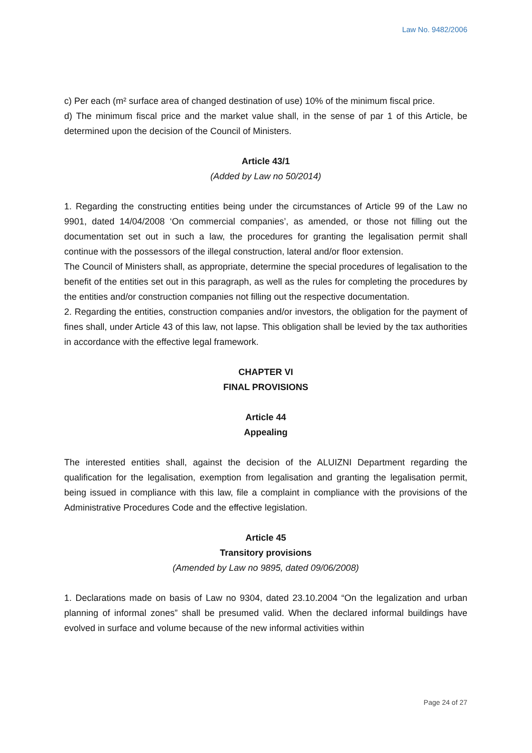Law No. 9482/2006
c) Per each (m² surface area of changed destination of use) 10% of the minimum fiscal price.
d) The minimum fiscal price and the market value shall, in the sense of par 1 of this Article, be determined upon the decision of the Council of Ministers.
Article 43/1
(Added by Law no 50/2014)
1. Regarding the constructing entities being under the circumstances of Article 99 of the Law no 9901, dated 14/04/2008 ‘On commercial companies’, as amended, or those not filling out the documentation set out in such a law, the procedures for granting the legalisation permit shall continue with the possessors of the illegal construction, lateral and/or floor extension.
The Council of Ministers shall, as appropriate, determine the special procedures of legalisation to the benefit of the entities set out in this paragraph, as well as the rules for completing the procedures by the entities and/or construction companies not filling out the respective documentation.
2. Regarding the entities, construction companies and/or investors, the obligation for the payment of fines shall, under Article 43 of this law, not lapse. This obligation shall be levied by the tax authorities in accordance with the effective legal framework.
CHAPTER VI
FINAL PROVISIONS
Article 44
Appealing
The interested entities shall, against the decision of the ALUIZNI Department regarding the qualification for the legalisation, exemption from legalisation and granting the legalisation permit, being issued in compliance with this law, file a complaint in compliance with the provisions of the Administrative Procedures Code and the effective legislation.
Article 45
Transitory provisions
(Amended by Law no 9895, dated 09/06/2008)
1. Declarations made on basis of Law no 9304, dated 23.10.2004 “On the legalization and urban planning of informal zones” shall be presumed valid. When the declared informal buildings have evolved in surface and volume because of the new informal activities within
Page 24 of 27